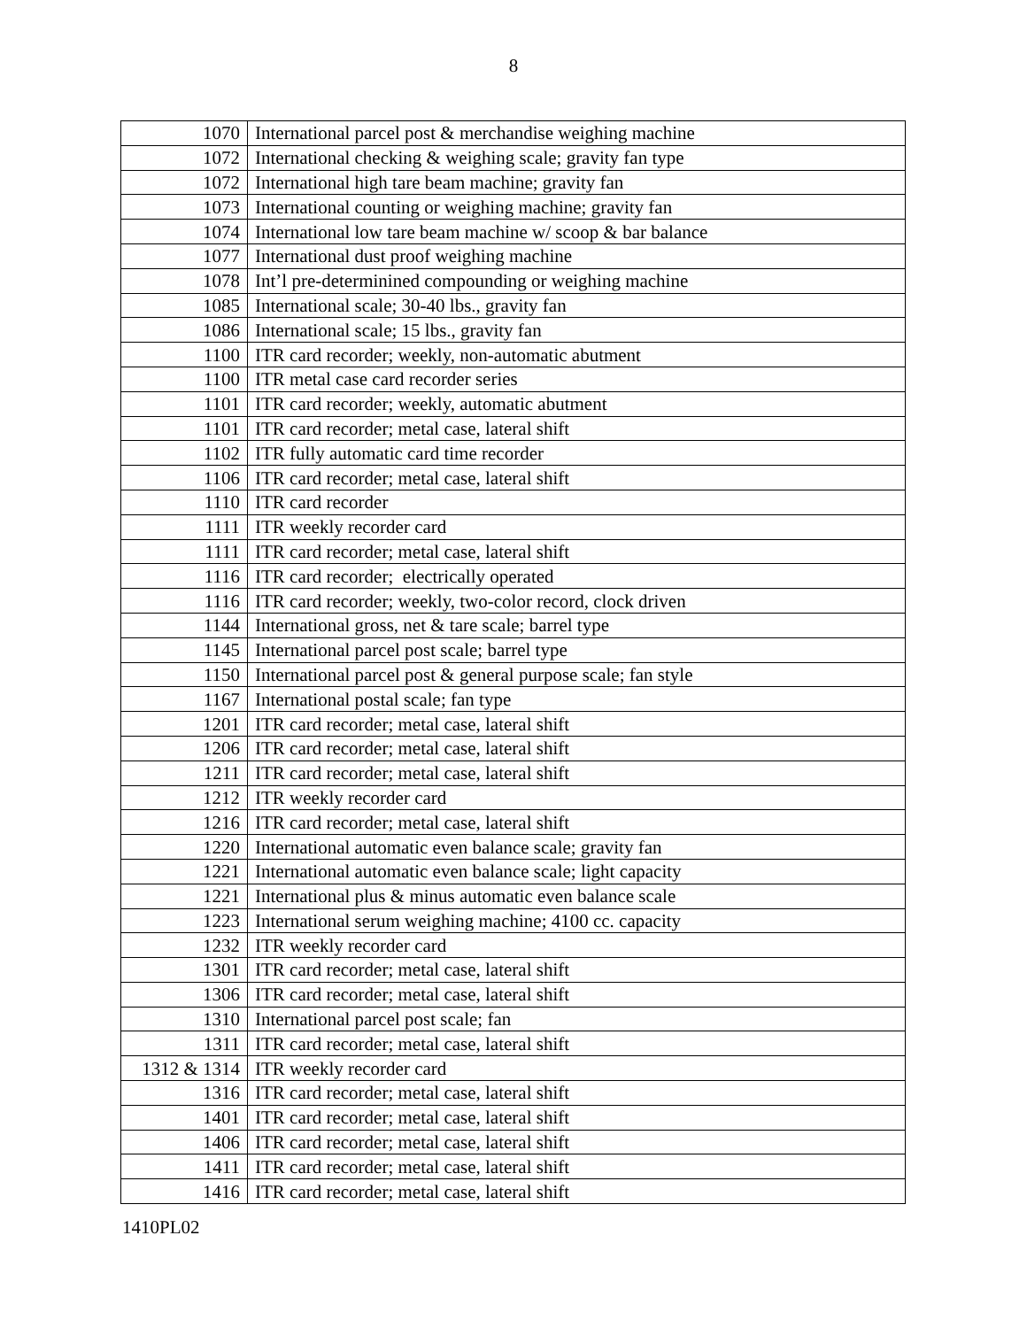8
| 1070 | International parcel post & merchandise weighing machine |
| 1072 | International checking & weighing scale; gravity fan type |
| 1072 | International high tare beam machine; gravity fan |
| 1073 | International counting or weighing machine; gravity fan |
| 1074 | International low tare beam machine w/ scoop & bar balance |
| 1077 | International dust proof weighing machine |
| 1078 | Int’l pre-determinined compounding or weighing machine |
| 1085 | International scale; 30-40 lbs., gravity fan |
| 1086 | International scale; 15 lbs., gravity fan |
| 1100 | ITR card recorder; weekly, non-automatic abutment |
| 1100 | ITR metal case card recorder series |
| 1101 | ITR card recorder; weekly, automatic abutment |
| 1101 | ITR card recorder; metal case, lateral shift |
| 1102 | ITR fully automatic card time recorder |
| 1106 | ITR card recorder; metal case, lateral shift |
| 1110 | ITR card recorder |
| 1111 | ITR weekly recorder card |
| 1111 | ITR card recorder; metal case, lateral shift |
| 1116 | ITR card recorder; electrically operated |
| 1116 | ITR card recorder; weekly, two-color record, clock driven |
| 1144 | International gross, net & tare scale; barrel type |
| 1145 | International parcel post scale; barrel type |
| 1150 | International parcel post & general purpose scale; fan style |
| 1167 | International postal scale; fan type |
| 1201 | ITR card recorder; metal case, lateral shift |
| 1206 | ITR card recorder; metal case, lateral shift |
| 1211 | ITR card recorder; metal case, lateral shift |
| 1212 | ITR weekly recorder card |
| 1216 | ITR card recorder; metal case, lateral shift |
| 1220 | International automatic even balance scale; gravity fan |
| 1221 | International automatic even balance scale; light capacity |
| 1221 | International plus & minus automatic even balance scale |
| 1223 | International serum weighing machine; 4100 cc. capacity |
| 1232 | ITR weekly recorder card |
| 1301 | ITR card recorder; metal case, lateral shift |
| 1306 | ITR card recorder; metal case, lateral shift |
| 1310 | International parcel post scale; fan |
| 1311 | ITR card recorder; metal case, lateral shift |
| 1312 & 1314 | ITR weekly recorder card |
| 1316 | ITR card recorder; metal case, lateral shift |
| 1401 | ITR card recorder; metal case, lateral shift |
| 1406 | ITR card recorder; metal case, lateral shift |
| 1411 | ITR card recorder; metal case, lateral shift |
| 1416 | ITR card recorder; metal case, lateral shift |
1410PL02